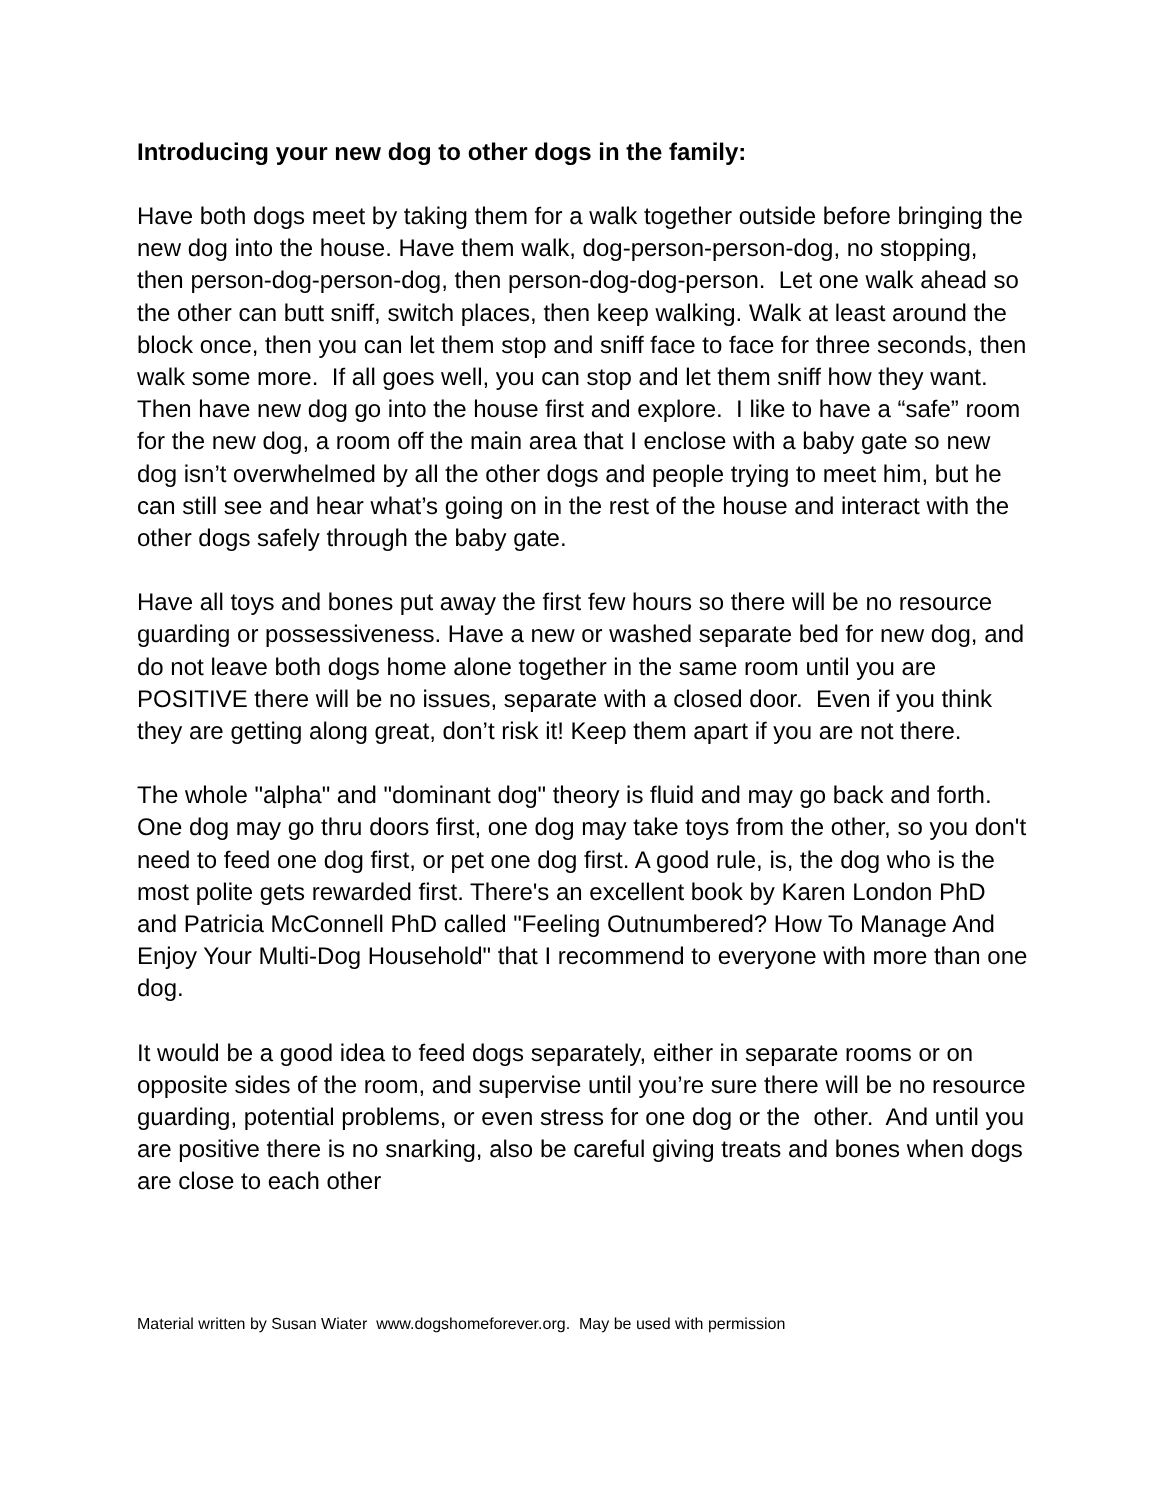Introducing your new dog to other dogs in the family:
Have both dogs meet by taking them for a walk together outside before bringing the new dog into the house. Have them walk, dog-person-person-dog, no stopping, then person-dog-person-dog, then person-dog-dog-person. Let one walk ahead so the other can butt sniff, switch places, then keep walking. Walk at least around the block once, then you can let them stop and sniff face to face for three seconds, then walk some more. If all goes well, you can stop and let them sniff how they want. Then have new dog go into the house first and explore. I like to have a “safe” room for the new dog, a room off the main area that I enclose with a baby gate so new dog isn’t overwhelmed by all the other dogs and people trying to meet him, but he can still see and hear what’s going on in the rest of the house and interact with the other dogs safely through the baby gate.
Have all toys and bones put away the first few hours so there will be no resource guarding or possessiveness. Have a new or washed separate bed for new dog, and do not leave both dogs home alone together in the same room until you are POSITIVE there will be no issues, separate with a closed door. Even if you think they are getting along great, don’t risk it! Keep them apart if you are not there.
The whole "alpha" and "dominant dog" theory is fluid and may go back and forth. One dog may go thru doors first, one dog may take toys from the other, so you don't need to feed one dog first, or pet one dog first. A good rule, is, the dog who is the most polite gets rewarded first. There's an excellent book by Karen London PhD and Patricia McConnell PhD called "Feeling Outnumbered? How To Manage And Enjoy Your Multi-Dog Household" that I recommend to everyone with more than one dog.
It would be a good idea to feed dogs separately, either in separate rooms or on opposite sides of the room, and supervise until you’re sure there will be no resource guarding, potential problems, or even stress for one dog or the other. And until you are positive there is no snarking, also be careful giving treats and bones when dogs are close to each other
Material written by Susan Wiater www.dogshomeforever.org. May be used with permission